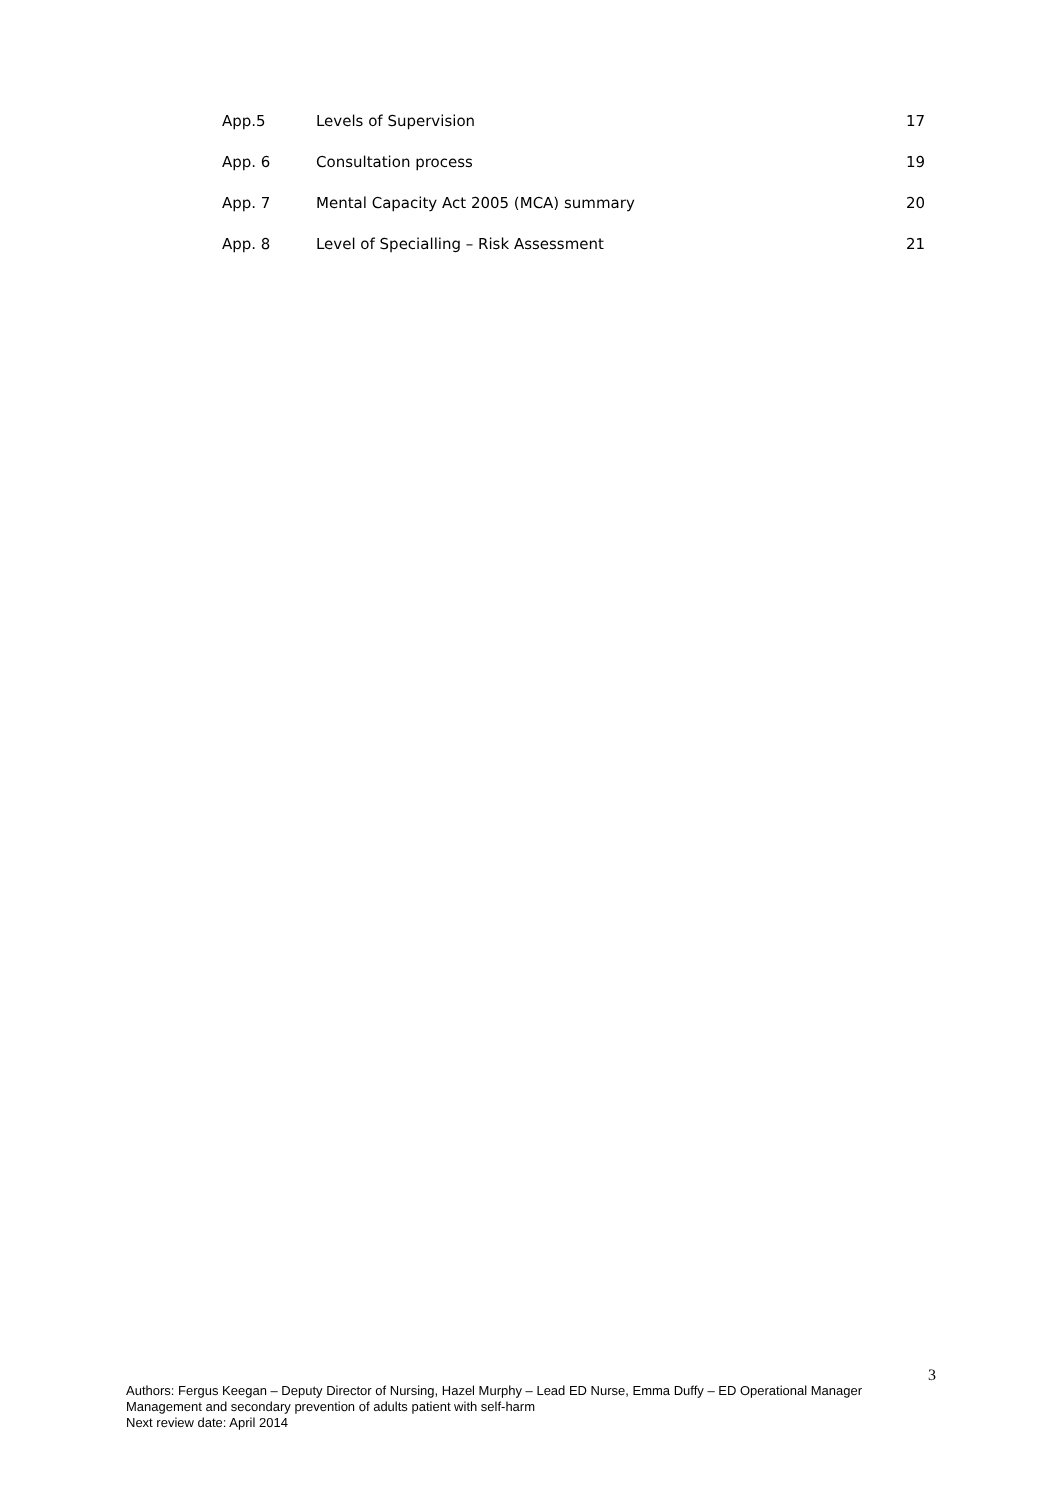| App.5 | Levels of Supervision | 17 |
| App. 6 | Consultation process | 19 |
| App. 7 | Mental Capacity Act 2005 (MCA) summary | 20 |
| App. 8 | Level of Specialling – Risk Assessment | 21 |
3
Authors: Fergus Keegan – Deputy Director of Nursing, Hazel Murphy – Lead ED Nurse, Emma Duffy – ED Operational Manager
Management and secondary prevention of adults patient with self-harm
Next review date: April 2014